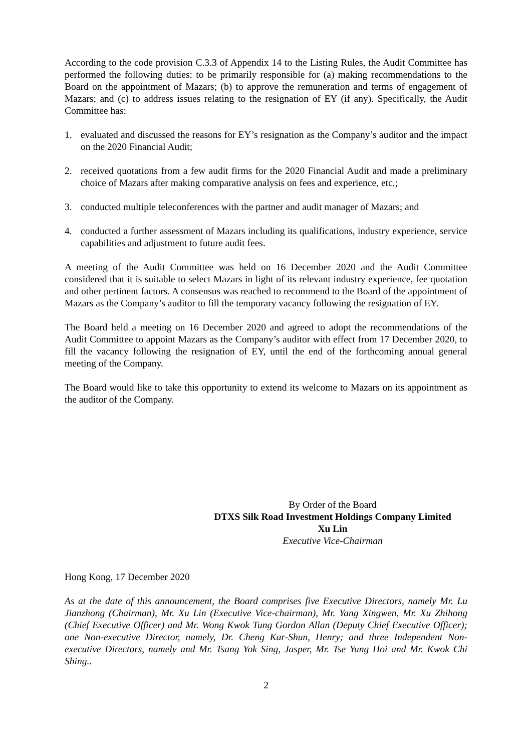According to the code provision C.3.3 of Appendix 14 to the Listing Rules, the Audit Committee has performed the following duties: to be primarily responsible for (a) making recommendations to the Board on the appointment of Mazars; (b) to approve the remuneration and terms of engagement of Mazars; and (c) to address issues relating to the resignation of EY (if any). Specifically, the Audit Committee has:
1. evaluated and discussed the reasons for EY’s resignation as the Company’s auditor and the impact on the 2020 Financial Audit;
2. received quotations from a few audit firms for the 2020 Financial Audit and made a preliminary choice of Mazars after making comparative analysis on fees and experience, etc.;
3. conducted multiple teleconferences with the partner and audit manager of Mazars; and
4. conducted a further assessment of Mazars including its qualifications, industry experience, service capabilities and adjustment to future audit fees.
A meeting of the Audit Committee was held on 16 December 2020 and the Audit Committee considered that it is suitable to select Mazars in light of its relevant industry experience, fee quotation and other pertinent factors. A consensus was reached to recommend to the Board of the appointment of Mazars as the Company’s auditor to fill the temporary vacancy following the resignation of EY.
The Board held a meeting on 16 December 2020 and agreed to adopt the recommendations of the Audit Committee to appoint Mazars as the Company’s auditor with effect from 17 December 2020, to fill the vacancy following the resignation of EY, until the end of the forthcoming annual general meeting of the Company.
The Board would like to take this opportunity to extend its welcome to Mazars on its appointment as the auditor of the Company.
By Order of the Board
DTXS Silk Road Investment Holdings Company Limited
Xu Lin
Executive Vice-Chairman
Hong Kong, 17 December 2020
As at the date of this announcement, the Board comprises five Executive Directors, namely Mr. Lu Jianzhong (Chairman), Mr. Xu Lin (Executive Vice-chairman), Mr. Yang Xingwen, Mr. Xu Zhihong (Chief Executive Officer) and Mr. Wong Kwok Tung Gordon Allan (Deputy Chief Executive Officer); one Non-executive Director, namely, Dr. Cheng Kar-Shun, Henry; and three Independent Non-executive Directors, namely and Mr. Tsang Yok Sing, Jasper, Mr. Tse Yung Hoi and Mr. Kwok Chi Shing..
2